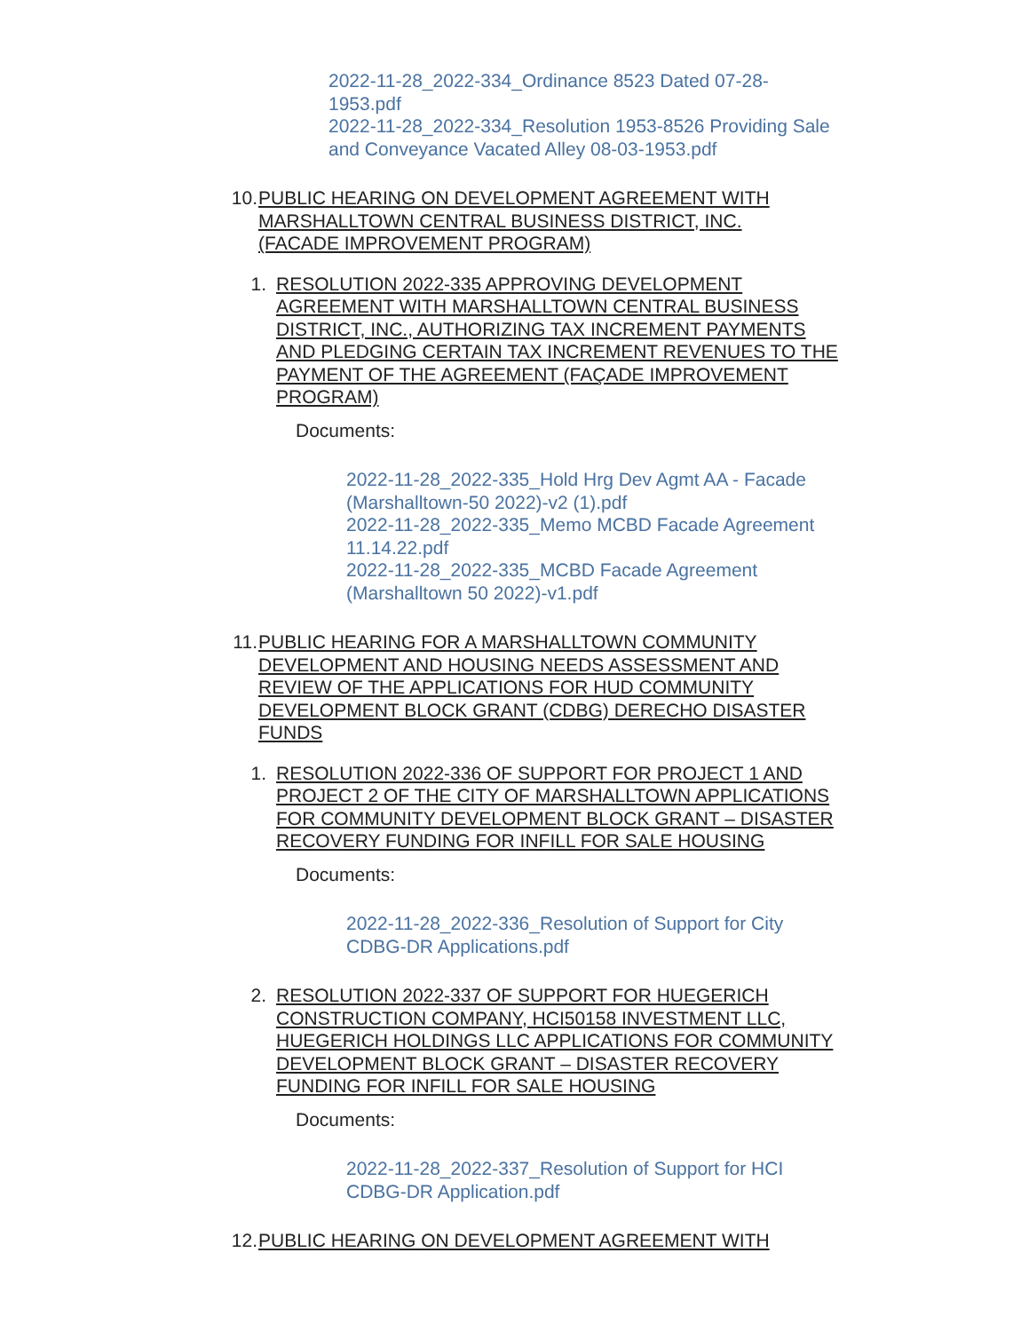2022-11-28_2022-334_Ordinance 8523 Dated 07-28-1953.pdf
2022-11-28_2022-334_Resolution 1953-8526 Providing Sale and Conveyance Vacated Alley 08-03-1953.pdf
10. PUBLIC HEARING ON DEVELOPMENT AGREEMENT WITH MARSHALLTOWN CENTRAL BUSINESS DISTRICT, INC. (FACADE IMPROVEMENT PROGRAM)
1. RESOLUTION 2022-335 APPROVING DEVELOPMENT AGREEMENT WITH MARSHALLTOWN CENTRAL BUSINESS DISTRICT, INC., AUTHORIZING TAX INCREMENT PAYMENTS AND PLEDGING CERTAIN TAX INCREMENT REVENUES TO THE PAYMENT OF THE AGREEMENT (FAÇADE IMPROVEMENT PROGRAM)
Documents:
2022-11-28_2022-335_Hold Hrg Dev Agmt AA - Facade (Marshalltown-50 2022)-v2 (1).pdf
2022-11-28_2022-335_Memo MCBD Facade Agreement 11.14.22.pdf
2022-11-28_2022-335_MCBD Facade Agreement (Marshalltown 50 2022)-v1.pdf
11. PUBLIC HEARING FOR A MARSHALLTOWN COMMUNITY DEVELOPMENT AND HOUSING NEEDS ASSESSMENT AND REVIEW OF THE APPLICATIONS FOR HUD COMMUNITY DEVELOPMENT BLOCK GRANT (CDBG) DERECHO DISASTER FUNDS
1. RESOLUTION 2022-336 OF SUPPORT FOR PROJECT 1 AND PROJECT 2 OF THE CITY OF MARSHALLTOWN APPLICATIONS FOR COMMUNITY DEVELOPMENT BLOCK GRANT – DISASTER RECOVERY FUNDING FOR INFILL FOR SALE HOUSING
Documents:
2022-11-28_2022-336_Resolution of Support for City CDBG-DR Applications.pdf
2. RESOLUTION 2022-337 OF SUPPORT FOR HUEGERICH CONSTRUCTION COMPANY, HCI50158 INVESTMENT LLC, HUEGERICH HOLDINGS LLC APPLICATIONS FOR COMMUNITY DEVELOPMENT BLOCK GRANT – DISASTER RECOVERY FUNDING FOR INFILL FOR SALE HOUSING
Documents:
2022-11-28_2022-337_Resolution of Support for HCI CDBG-DR Application.pdf
12. PUBLIC HEARING ON DEVELOPMENT AGREEMENT WITH